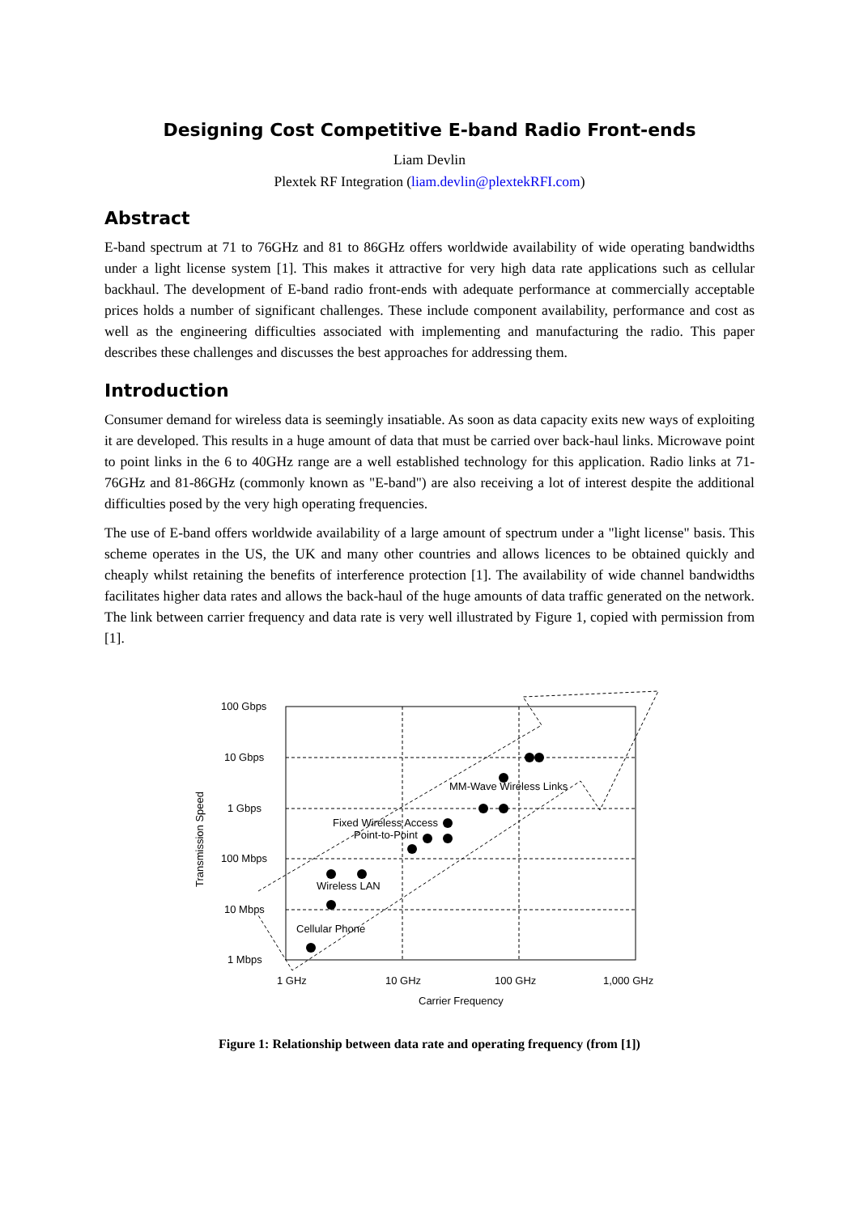Designing Cost Competitive E-band Radio Front-ends
Liam Devlin
Plextek RF Integration (liam.devlin@plextekRFI.com)
Abstract
E-band spectrum at 71 to 76GHz and 81 to 86GHz offers worldwide availability of wide operating bandwidths under a light license system [1]. This makes it attractive for very high data rate applications such as cellular backhaul. The development of E-band radio front-ends with adequate performance at commercially acceptable prices holds a number of significant challenges. These include component availability, performance and cost as well as the engineering difficulties associated with implementing and manufacturing the radio. This paper describes these challenges and discusses the best approaches for addressing them.
Introduction
Consumer demand for wireless data is seemingly insatiable. As soon as data capacity exits new ways of exploiting it are developed. This results in a huge amount of data that must be carried over back-haul links. Microwave point to point links in the 6 to 40GHz range are a well established technology for this application. Radio links at 71-76GHz and 81-86GHz (commonly known as "E-band") are also receiving a lot of interest despite the additional difficulties posed by the very high operating frequencies.
The use of E-band offers worldwide availability of a large amount of spectrum under a "light license" basis. This scheme operates in the US, the UK and many other countries and allows licences to be obtained quickly and cheaply whilst retaining the benefits of interference protection [1]. The availability of wide channel bandwidths facilitates higher data rates and allows the back-haul of the huge amounts of data traffic generated on the network. The link between carrier frequency and data rate is very well illustrated by Figure 1, copied with permission from [1].
100 Gbps
10 Gbps
1 Gbps
100 Mbps
10 Mbps
1 Mbps
1 GHz
10 GHz
100 GHz
1,000 GHz
Carrier Frequency
MM-Wave Wireless Links
Fixed Wireless Access
Point-to-Point
Wireless LAN
Cellular Phone
Transmission Speed
Figure 1: Relationship between data rate and operating frequency (from [1])